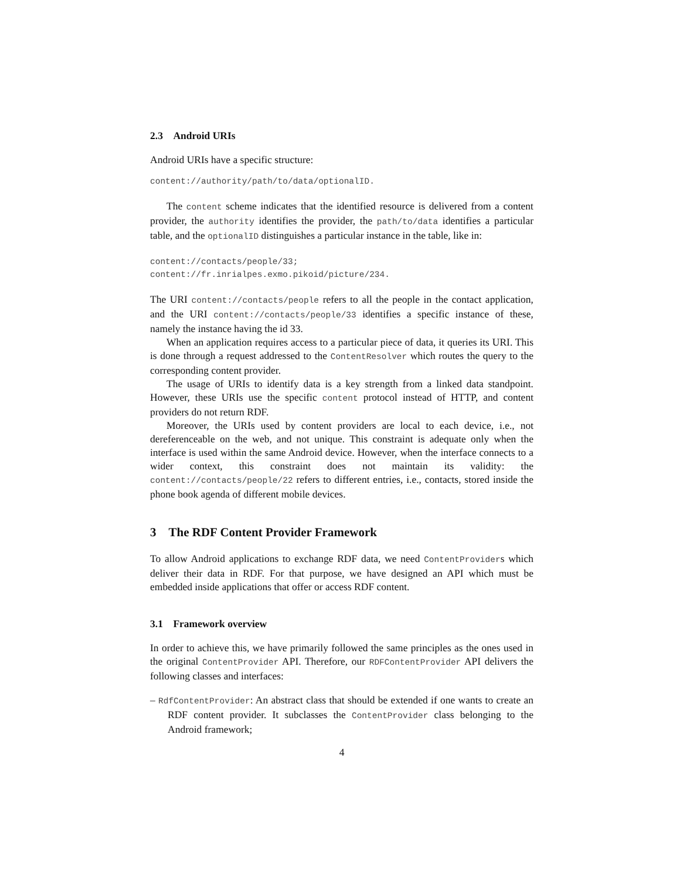2.3 Android URIs
Android URIs have a specific structure:
content://authority/path/to/data/optionalID.
The content scheme indicates that the identified resource is delivered from a content provider, the authority identifies the provider, the path/to/data identifies a particular table, and the optionalID distinguishes a particular instance in the table, like in:
content://contacts/people/33;
content://fr.inrialpes.exmo.pikoid/picture/234.
The URI content://contacts/people refers to all the people in the contact application, and the URI content://contacts/people/33 identifies a specific instance of these, namely the instance having the id 33.
When an application requires access to a particular piece of data, it queries its URI. This is done through a request addressed to the ContentResolver which routes the query to the corresponding content provider.
The usage of URIs to identify data is a key strength from a linked data standpoint. However, these URIs use the specific content protocol instead of HTTP, and content providers do not return RDF.
Moreover, the URIs used by content providers are local to each device, i.e., not dereferenceable on the web, and not unique. This constraint is adequate only when the interface is used within the same Android device. However, when the interface connects to a wider context, this constraint does not maintain its validity: the content://contacts/people/22 refers to different entries, i.e., contacts, stored inside the phone book agenda of different mobile devices.
3 The RDF Content Provider Framework
To allow Android applications to exchange RDF data, we need ContentProviders which deliver their data in RDF. For that purpose, we have designed an API which must be embedded inside applications that offer or access RDF content.
3.1 Framework overview
In order to achieve this, we have primarily followed the same principles as the ones used in the original ContentProvider API. Therefore, our RDFContentProvider API delivers the following classes and interfaces:
– RdfContentProvider: An abstract class that should be extended if one wants to create an RDF content provider. It subclasses the ContentProvider class belonging to the Android framework;
4